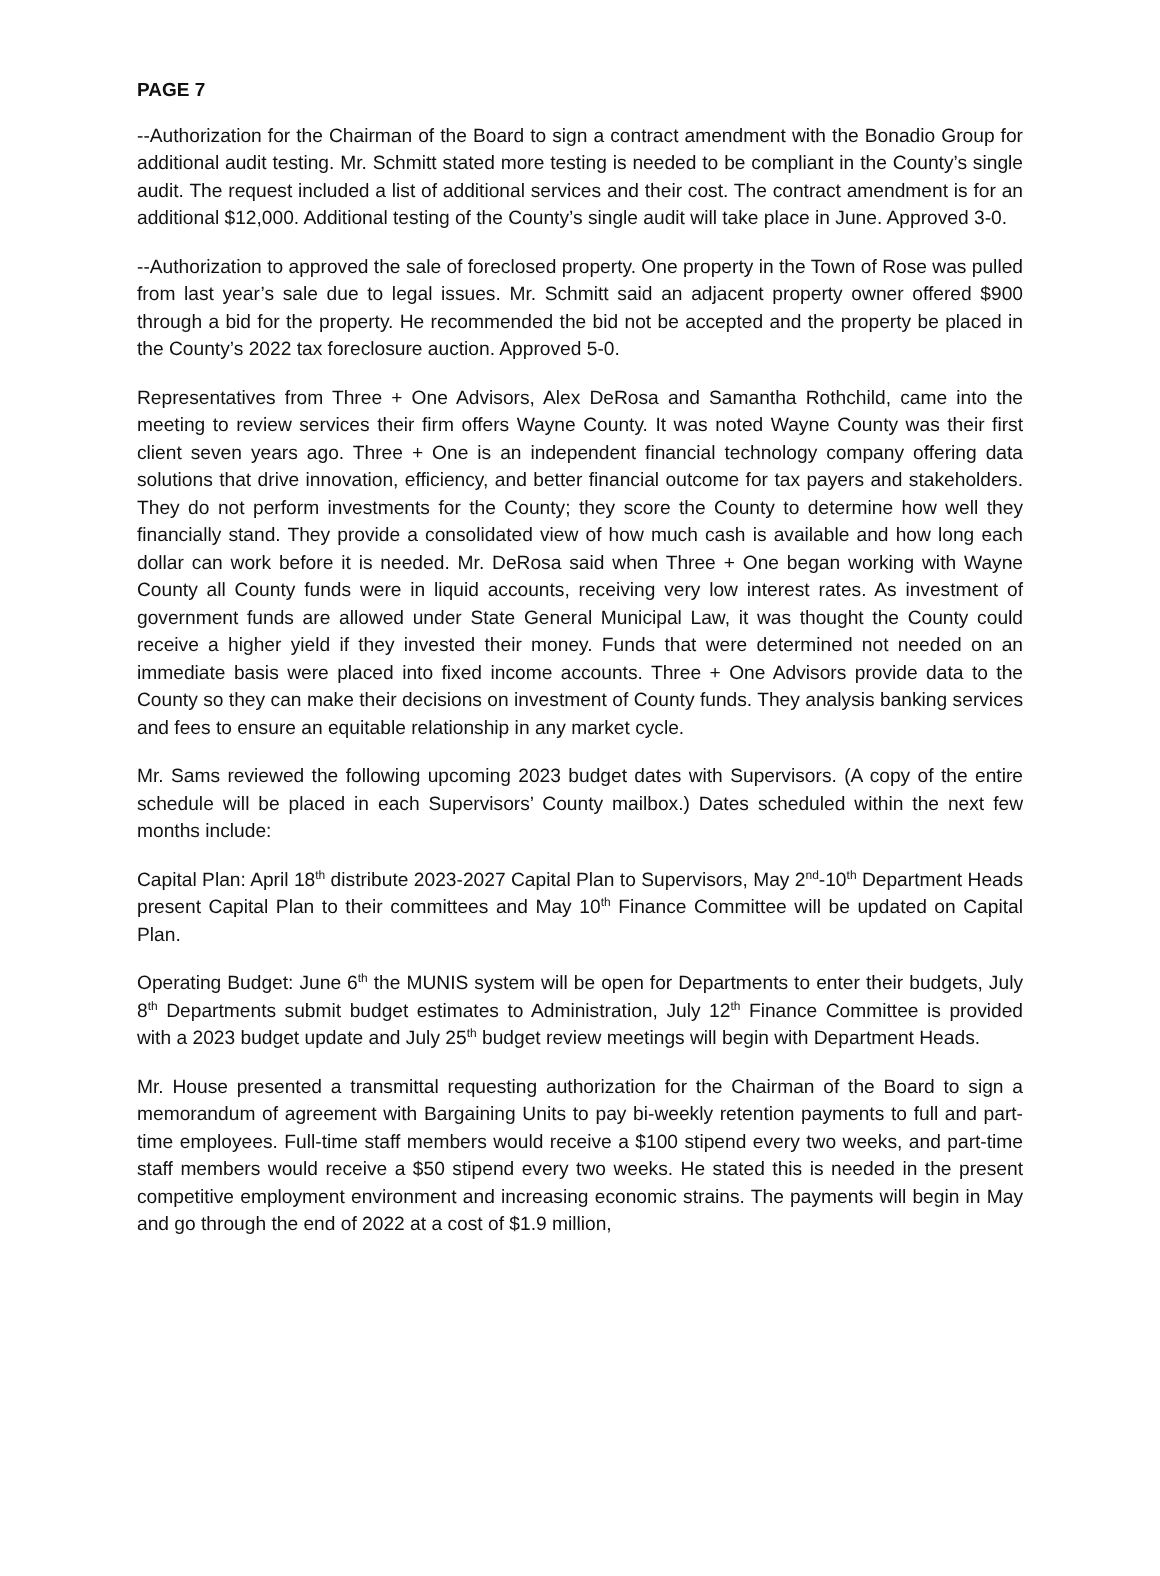PAGE 7
--Authorization for the Chairman of the Board to sign a contract amendment with the Bonadio Group for additional audit testing. Mr. Schmitt stated more testing is needed to be compliant in the County’s single audit. The request included a list of additional services and their cost. The contract amendment is for an additional $12,000. Additional testing of the County’s single audit will take place in June. Approved 3-0.
--Authorization to approved the sale of foreclosed property. One property in the Town of Rose was pulled from last year’s sale due to legal issues. Mr. Schmitt said an adjacent property owner offered $900 through a bid for the property. He recommended the bid not be accepted and the property be placed in the County’s 2022 tax foreclosure auction. Approved 5-0.
Representatives from Three + One Advisors, Alex DeRosa and Samantha Rothchild, came into the meeting to review services their firm offers Wayne County. It was noted Wayne County was their first client seven years ago. Three + One is an independent financial technology company offering data solutions that drive innovation, efficiency, and better financial outcome for tax payers and stakeholders. They do not perform investments for the County; they score the County to determine how well they financially stand. They provide a consolidated view of how much cash is available and how long each dollar can work before it is needed. Mr. DeRosa said when Three + One began working with Wayne County all County funds were in liquid accounts, receiving very low interest rates. As investment of government funds are allowed under State General Municipal Law, it was thought the County could receive a higher yield if they invested their money. Funds that were determined not needed on an immediate basis were placed into fixed income accounts. Three + One Advisors provide data to the County so they can make their decisions on investment of County funds. They analysis banking services and fees to ensure an equitable relationship in any market cycle.
Mr. Sams reviewed the following upcoming 2023 budget dates with Supervisors. (A copy of the entire schedule will be placed in each Supervisors’ County mailbox.) Dates scheduled within the next few months include:
Capital Plan: April 18<sup>th</sup> distribute 2023-2027 Capital Plan to Supervisors, May 2<sup>nd</sup>-10<sup>th</sup> Department Heads present Capital Plan to their committees and May 10<sup>th</sup> Finance Committee will be updated on Capital Plan.
Operating Budget: June 6<sup>th</sup> the MUNIS system will be open for Departments to enter their budgets, July 8<sup>th</sup> Departments submit budget estimates to Administration, July 12<sup>th</sup> Finance Committee is provided with a 2023 budget update and July 25<sup>th</sup> budget review meetings will begin with Department Heads.
Mr. House presented a transmittal requesting authorization for the Chairman of the Board to sign a memorandum of agreement with Bargaining Units to pay bi-weekly retention payments to full and part-time employees. Full-time staff members would receive a $100 stipend every two weeks, and part-time staff members would receive a $50 stipend every two weeks. He stated this is needed in the present competitive employment environment and increasing economic strains. The payments will begin in May and go through the end of 2022 at a cost of $1.9 million,